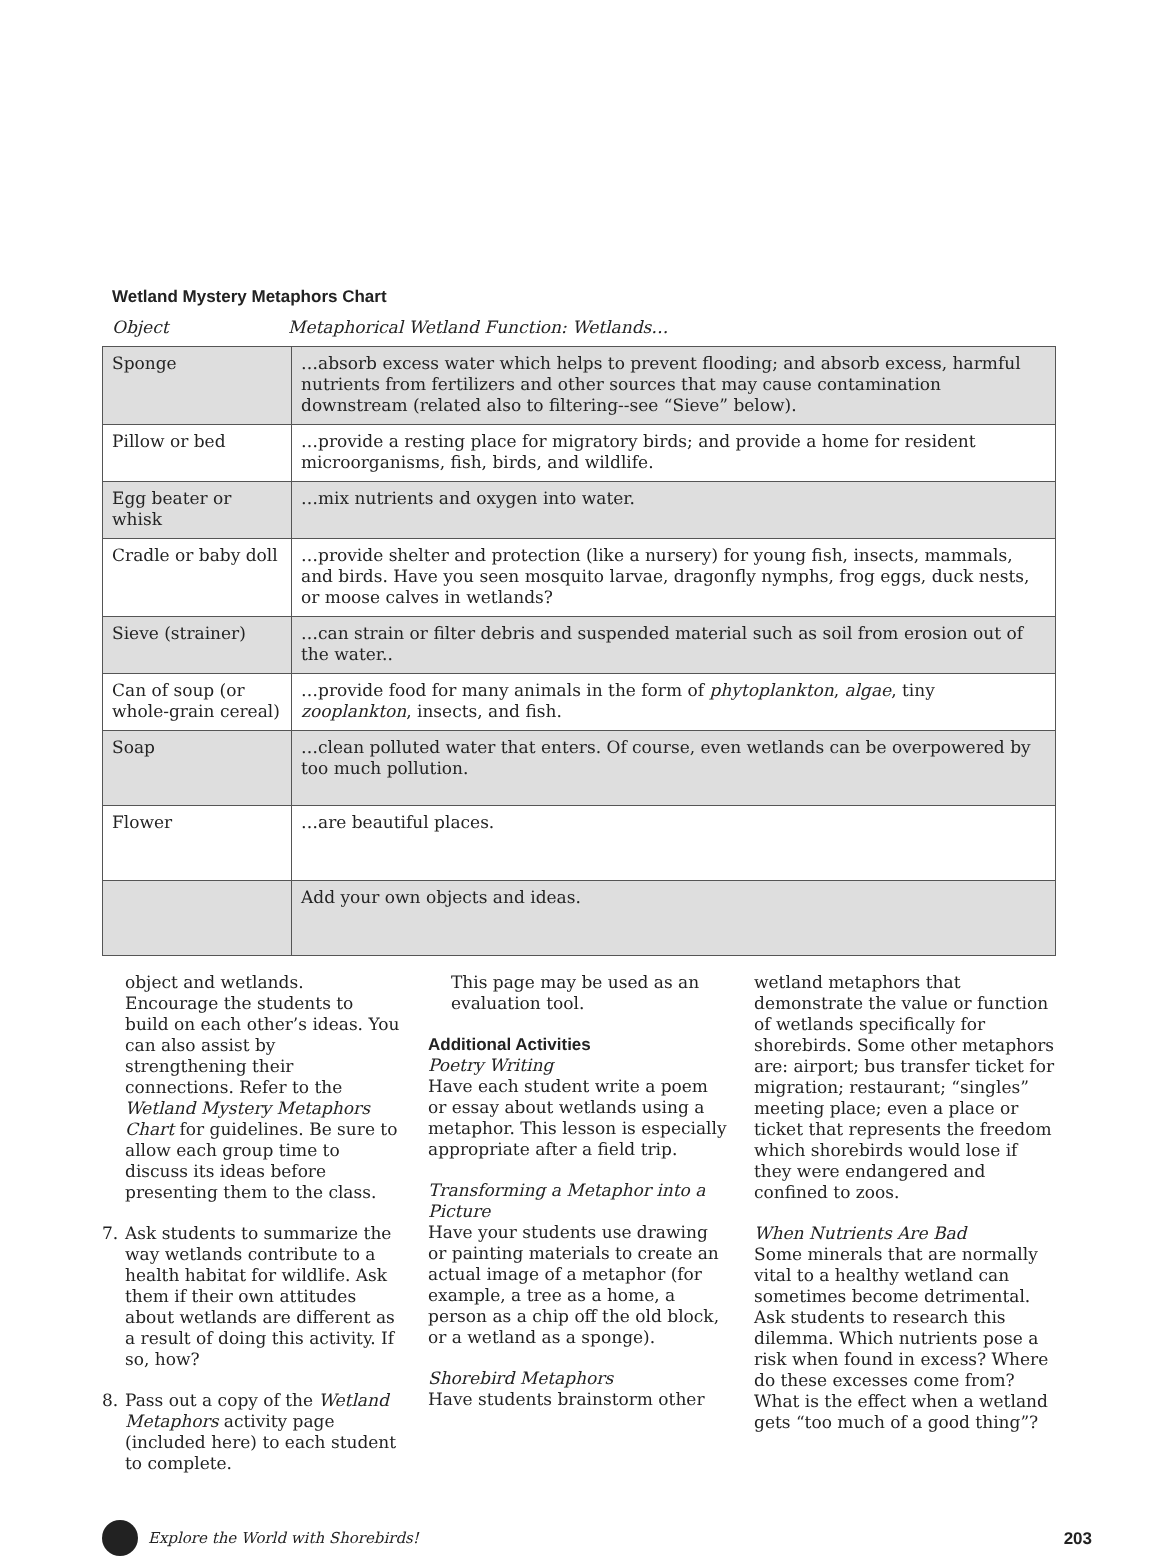Wetland Mystery Metaphors Chart
Object Metaphorical Wetland Function: Wetlands…
| Sponge | …absorb excess water which helps to prevent flooding; and absorb excess, harmful nutrients from fertilizers and other sources that may cause contamination downstream (related also to filtering--see “Sieve” below). |
| Pillow or bed | …provide a resting place for migratory birds; and provide a home for resident microorganisms, fish, birds, and wildlife. |
| Egg beater or whisk | …mix nutrients and oxygen into water. |
| Cradle or baby doll | …provide shelter and protection (like a nursery) for young fish, insects, mammals, and birds. Have you seen mosquito larvae, dragonfly nymphs, frog eggs, duck nests, or moose calves in wetlands? |
| Sieve (strainer) | …can strain or filter debris and suspended material such as soil from erosion out of the water.. |
| Can of soup (or whole-grain cereal) | …provide food for many animals in the form of phytoplankton , algae , tiny zooplankton , insects, and fish. |
| Soap | …clean polluted water that enters. Of course, even wetlands can be overpowered by too much pollution. |
| Flower | …are beautiful places. |
| | Add your own objects and ideas. |
object and wetlands. Encourage the students to build on each other’s ideas. You can also assist by strengthening their connections. Refer to the Wetland Mystery Metaphors Chart for guidelines. Be sure to allow each group time to discuss its ideas before presenting them to the class.
7. Ask students to summarize the way wetlands contribute to a health habitat for wildlife. Ask them if their own attitudes about wetlands are different as a result of doing this activity. If so, how?
8. Pass out a copy of the Wetland Metaphors activity page (included here) to each student to complete.
This page may be used as an evaluation tool.
Additional Activities
Poetry Writing
Have each student write a poem or essay about wetlands using a metaphor. This lesson is especially appropriate after a field trip.
Transforming a Metaphor into a Picture
Have your students use drawing or painting materials to create an actual image of a metaphor (for example, a tree as a home, a person as a chip off the old block, or a wetland as a sponge).
Shorebird Metaphors
Have students brainstorm other
wetland metaphors that demonstrate the value or function of wetlands specifically for shorebirds. Some other metaphors are: airport; bus transfer ticket for migration; restaurant; “singles” meeting place; even a place or ticket that represents the freedom which shorebirds would lose if they were endangered and confined to zoos.
When Nutrients Are Bad
Some minerals that are normally vital to a healthy wetland can sometimes become detrimental. Ask students to research this dilemma. Which nutrients pose a risk when found in excess? Where do these excesses come from? What is the effect when a wetland gets “too much of a good thing”?
Explore the World with Shorebirds! 203